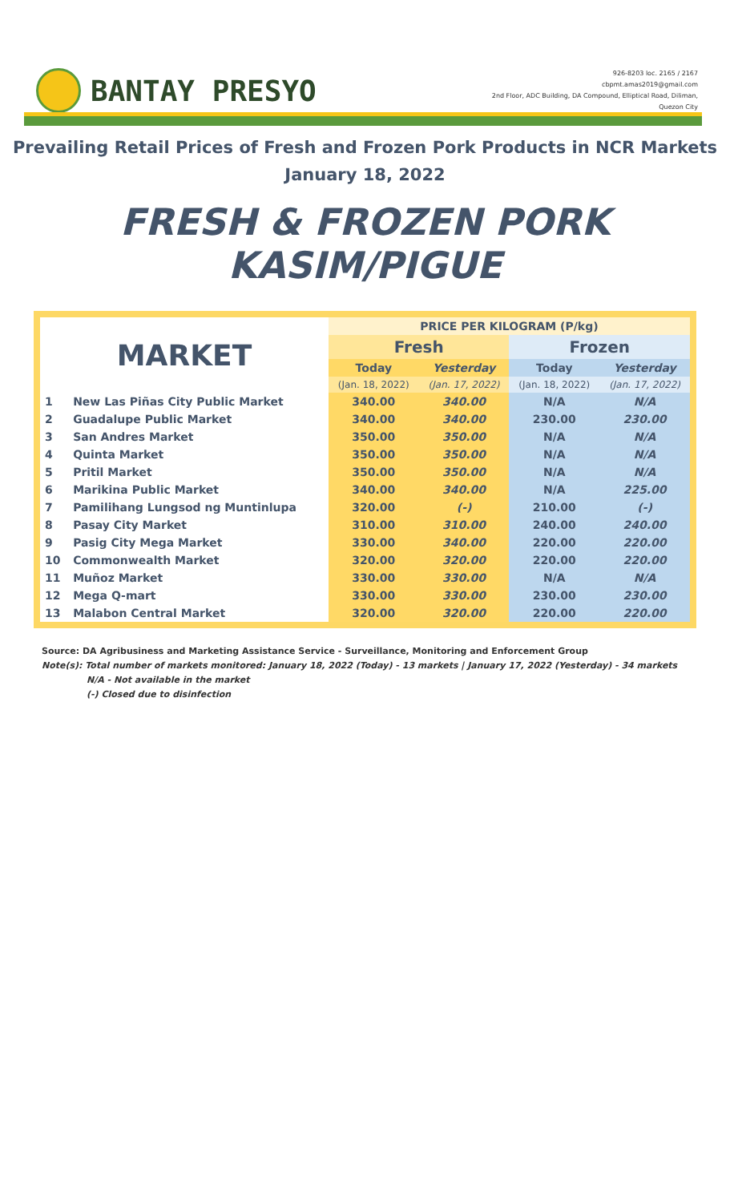BANTAY PRESYO
926-8203 loc. 2165 / 2167
cbpmt.amas2019@gmail.com
2nd Floor, ADC Building, DA Compound, Elliptical Road, Diliman,
Quezon City
Prevailing Retail Prices of Fresh and Frozen Pork Products in NCR Markets
January 18, 2022
FRESH & FROZEN PORK KASIM/PIGUE
| MARKET | | PRICE PER KILOGRAM (P/kg) | | | |
| --- | --- | --- | --- | --- | --- |
| | | Fresh | | Frozen | |
| | | Today | Yesterday | Today | Yesterday |
| | | (Jan. 18, 2022) | (Jan. 17, 2022) | (Jan. 18, 2022) | (Jan. 17, 2022) |
| 1 | New Las Piñas City Public Market | 340.00 | 340.00 | N/A | N/A |
| 2 | Guadalupe Public Market | 340.00 | 340.00 | 230.00 | 230.00 |
| 3 | San Andres Market | 350.00 | 350.00 | N/A | N/A |
| 4 | Quinta Market | 350.00 | 350.00 | N/A | N/A |
| 5 | Pritil Market | 350.00 | 350.00 | N/A | N/A |
| 6 | Marikina Public Market | 340.00 | 340.00 | N/A | 225.00 |
| 7 | Pamilihang Lungsod ng Muntinlupa | 320.00 | (-) | 210.00 | (-) |
| 8 | Pasay City Market | 310.00 | 310.00 | 240.00 | 240.00 |
| 9 | Pasig City Mega Market | 330.00 | 340.00 | 220.00 | 220.00 |
| 10 | Commonwealth Market | 320.00 | 320.00 | 220.00 | 220.00 |
| 11 | Muñoz Market | 330.00 | 330.00 | N/A | N/A |
| 12 | Mega Q-mart | 330.00 | 330.00 | 230.00 | 230.00 |
| 13 | Malabon Central Market | 320.00 | 320.00 | 220.00 | 220.00 |
Source: DA Agribusiness and Marketing Assistance Service - Surveillance, Monitoring and Enforcement Group
Note(s): Total number of markets monitored: January 18, 2022 (Today) - 13 markets | January 17, 2022 (Yesterday) - 34 markets
N/A - Not available in the market
(-) Closed due to disinfection